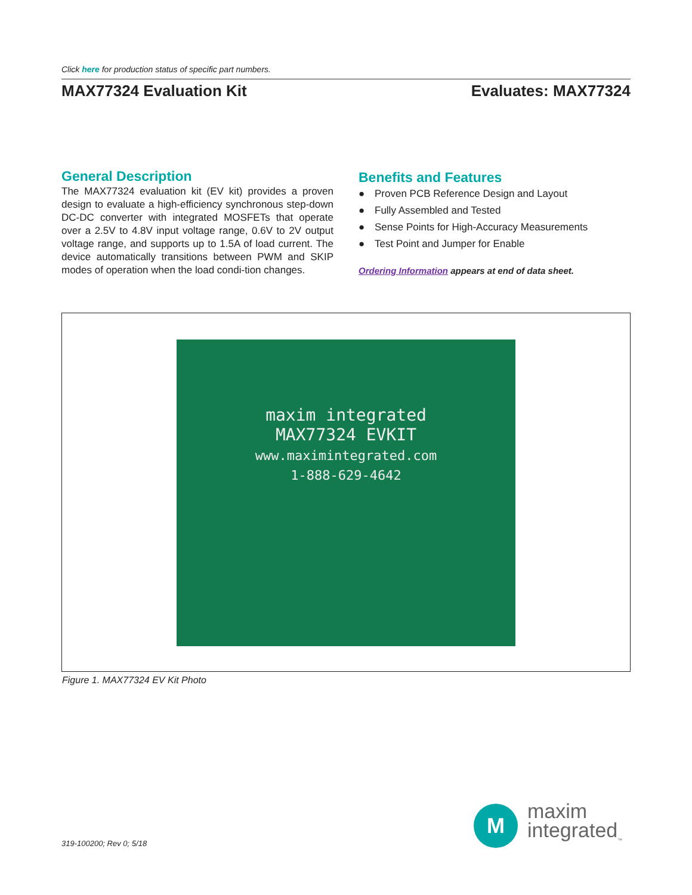Click here for production status of specific part numbers.
MAX77324 Evaluation Kit Evaluates: MAX77324
General Description
The MAX77324 evaluation kit (EV kit) provides a proven design to evaluate a high-efficiency synchronous step-down DC-DC converter with integrated MOSFETs that operate over a 2.5V to 4.8V input voltage range, 0.6V to 2V output voltage range, and supports up to 1.5A of load current. The device automatically transitions between PWM and SKIP modes of operation when the load condi-tion changes.
Benefits and Features
● Proven PCB Reference Design and Layout
● Fully Assembled and Tested
● Sense Points for High-Accuracy Measurements
● Test Point and Jumper for Enable
Ordering Information appears at end of data sheet.
maxim integrated
MAX77324 EVKIT
www.maximintegrated.com
1-888-629-4642
Figure 1. MAX77324 EV Kit Photo
319-100200; Rev 0; 5/18
M
maxim
integrated<sub>™</sub>